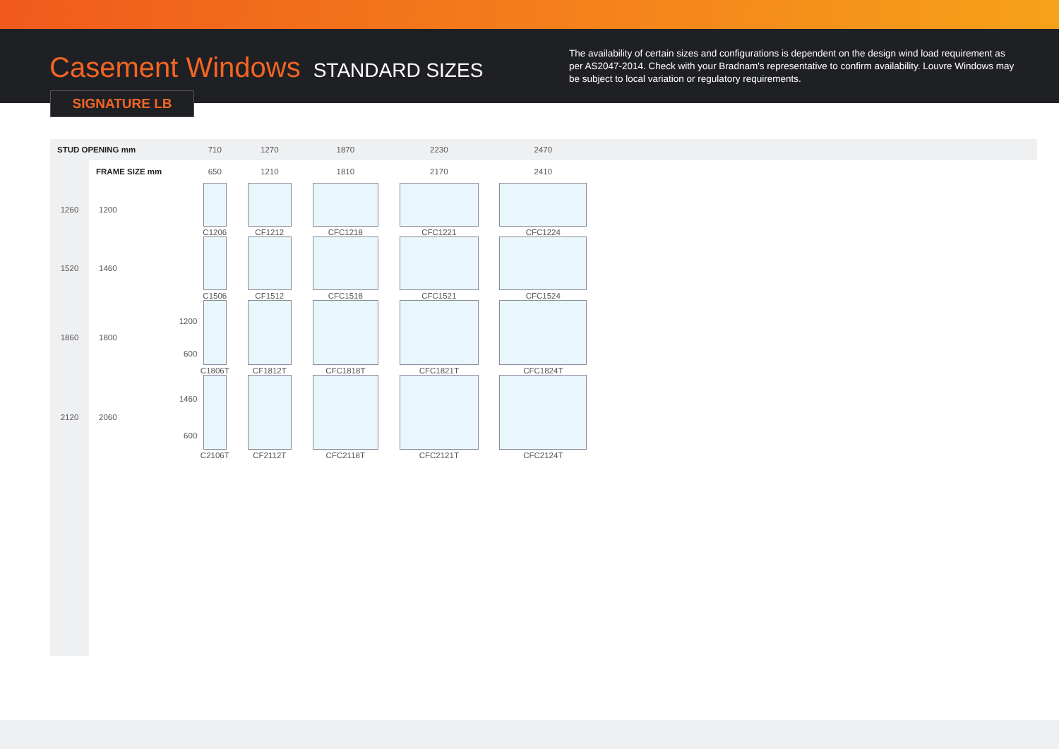Casement Windows STANDARD SIZES
The availability of certain sizes and configurations is dependent on the design wind load requirement as per AS2047-2014. Check with your Bradnam's representative to confirm availability. Louvre Windows may be subject to local variation or regulatory requirements.
SIGNATURE LB
| STUD OPENING mm | | | 710 | 1270 | 1870 | 2230 | 2470 | |
| --- | --- | --- | --- | --- | --- | --- | --- | --- |
| | FRAME SIZE mm | | 650 | 1210 | 1810 | 2170 | 2410 | |
| 1260 | 1200 | | C1206 | CF1212 | CFC1218 | CFC1221 | CFC1224 | |
| 1520 | 1460 | | C1506 | CF1512 | CFC1518 | CFC1521 | CFC1524 | |
| 1860 | 1800 | 1200 600 | C1806T | CF1812T | CFC1818T | CFC1821T | CFC1824T | |
| 2120 | 2060 | 1460 600 | C2106T | CF2112T | CFC2118T | CFC2121T | CFC2124T | |